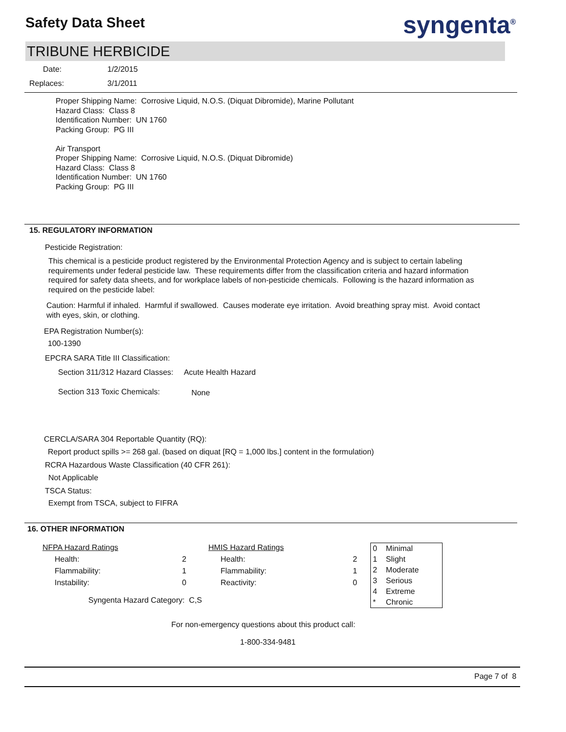Safety Data Sheet syngenta<sup>®</sup>
TRIBUNE HERBICIDE
Date: 1/2/2015
Replaces: 3/1/2011
Proper Shipping Name: Corrosive Liquid, N.O.S. (Diquat Dibromide), Marine Pollutant
Hazard Class: Class 8
Identification Number: UN 1760
Packing Group: PG III
Air Transport
Proper Shipping Name: Corrosive Liquid, N.O.S. (Diquat Dibromide)
Hazard Class: Class 8
Identification Number: UN 1760
Packing Group: PG III
15. REGULATORY INFORMATION
Pesticide Registration:
This chemical is a pesticide product registered by the Environmental Protection Agency and is subject to certain labeling requirements under federal pesticide law. These requirements differ from the classification criteria and hazard information required for safety data sheets, and for workplace labels of non-pesticide chemicals. Following is the hazard information as required on the pesticide label:
Caution: Harmful if inhaled. Harmful if swallowed. Causes moderate eye irritation. Avoid breathing spray mist. Avoid contact with eyes, skin, or clothing.
EPA Registration Number(s):
100-1390
EPCRA SARA Title III Classification:
Section 311/312 Hazard Classes: Acute Health Hazard
Section 313 Toxic Chemicals: None
CERCLA/SARA 304 Reportable Quantity (RQ):
Report product spills >= 268 gal. (based on diquat [RQ = 1,000 lbs.] content in the formulation)
RCRA Hazardous Waste Classification (40 CFR 261):
Not Applicable
TSCA Status:
Exempt from TSCA, subject to FIFRA
16. OTHER INFORMATION
| NFPA Hazard Ratings | | HMIS Hazard Ratings | |
| Health: 2 | | Health: | 2 |
| Flammability: 1 | | Flammability: | 1 |
| Instability: 0 | | Reactivity: | 0 |
| Syngenta Hazard Category: C,S | | | |
| 0 | Minimal |
| 1 | Slight |
| 2 | Moderate |
| 3 | Serious |
| 4 | Extreme |
| * | Chronic |
For non-emergency questions about this product call:
1-800-334-9481
Page 7 of 8